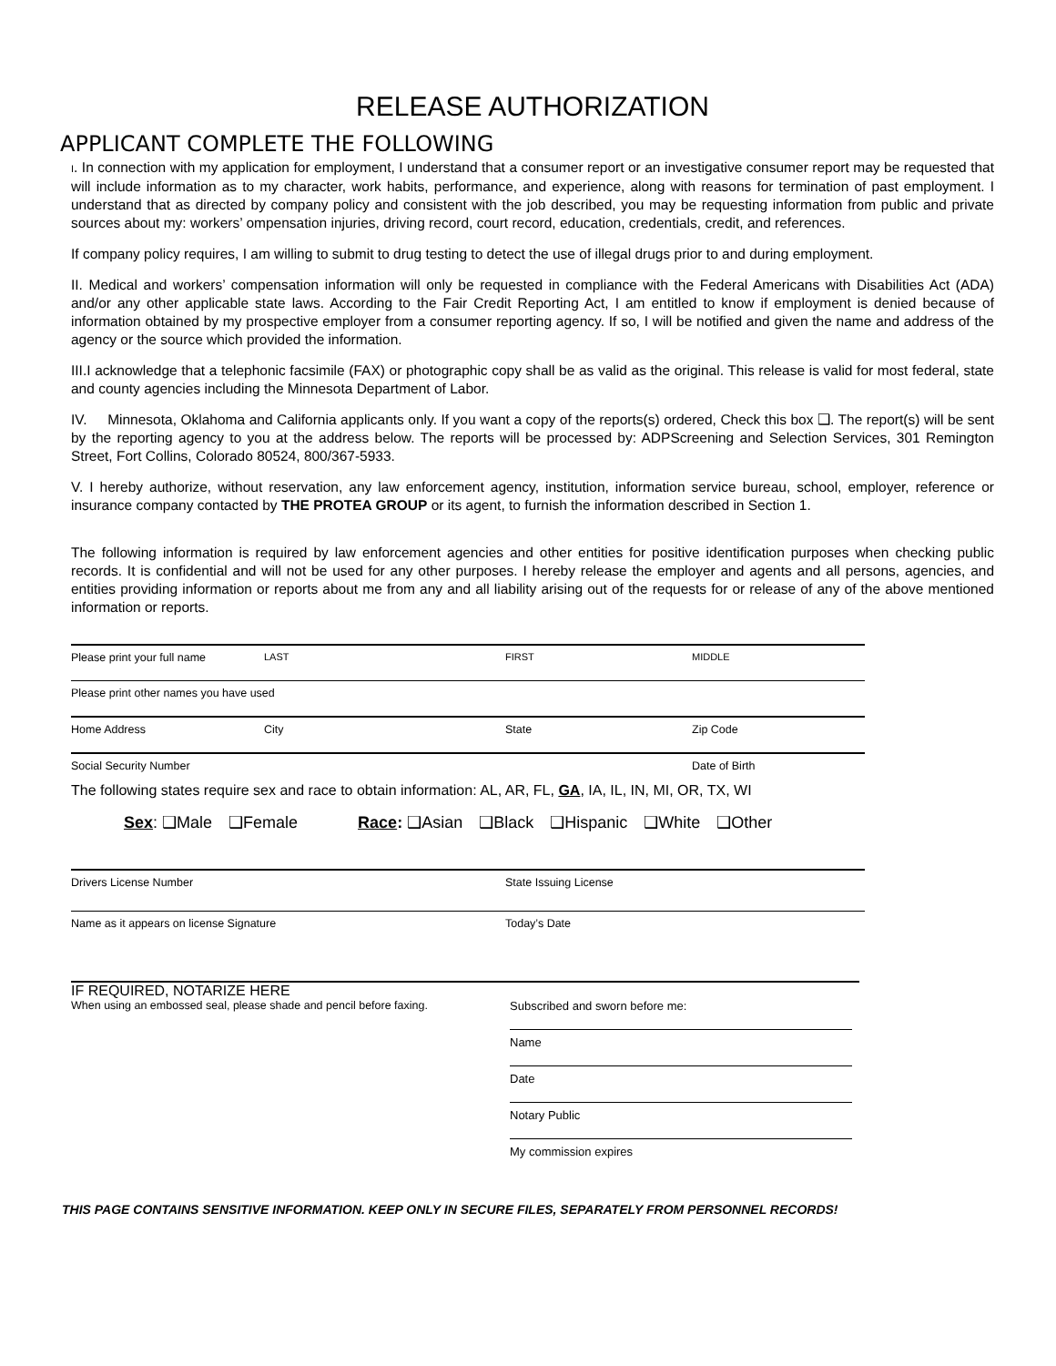RELEASE AUTHORIZATION
APPLICANT COMPLETE THE FOLLOWING
I. In connection with my application for employment, I understand that a consumer report or an investigative consumer report may be requested that will include information as to my character, work habits, performance, and experience, along with reasons for termination of past employment. I understand that as directed by company policy and consistent with the job described, you may be requesting information from public and private sources about my: workers’ ompensation injuries, driving record, court record, education, credentials, credit, and references.
If company policy requires, I am willing to submit to drug testing to detect the use of illegal drugs prior to and during employment.
II. Medical and workers’ compensation information will only be requested in compliance with the Federal Americans with Disabilities Act (ADA) and/or any other applicable state laws. According to the Fair Credit Reporting Act, I am entitled to know if employment is denied because of information obtained by my prospective employer from a consumer reporting agency. If so, I will be notified and given the name and address of the agency or the source which provided the information.
III.I acknowledge that a telephonic facsimile (FAX) or photographic copy shall be as valid as the original. This release is valid for most federal, state and county agencies including the Minnesota Department of Labor.
IV. Minnesota, Oklahoma and California applicants only. If you want a copy of the reports(s) ordered, Check this box ❑. The report(s) will be sent by the reporting agency to you at the address below. The reports will be processed by: ADPScreening and Selection Services, 301 Remington Street, Fort Collins, Colorado 80524, 800/367-5933.
V. I hereby authorize, without reservation, any law enforcement agency, institution, information service bureau, school, employer, reference or insurance company contacted by THE PROTEA GROUP or its agent, to furnish the information described in Section 1.
The following information is required by law enforcement agencies and other entities for positive identification purposes when checking public records. It is confidential and will not be used for any other purposes. I hereby release the employer and agents and all persons, agencies, and entities providing information or reports about me from any and all liability arising out of the requests for or release of any of the above mentioned information or reports.
Please print your full name LAST FIRST MIDDLE
Please print other names you have used
Home Address City State Zip Code
Social Security Number Date of Birth
The following states require sex and race to obtain information: AL, AR, FL, GA, IA, IL, IN, MI, OR, TX, WI
Sex: ❑Male ❑Female Race: ❑Asian ❑Black ❑Hispanic ❑White ❑Other
Drivers License Number State Issuing License
Name as it appears on license Signature Today’s Date
IF REQUIRED, NOTARIZE HERE
When using an embossed seal, please shade and pencil before faxing.
Subscribed and sworn before me:
Name
Date
Notary Public
My commission expires
THIS PAGE CONTAINS SENSITIVE INFORMATION. KEEP ONLY IN SECURE FILES, SEPARATELY FROM PERSONNEL RECORDS!